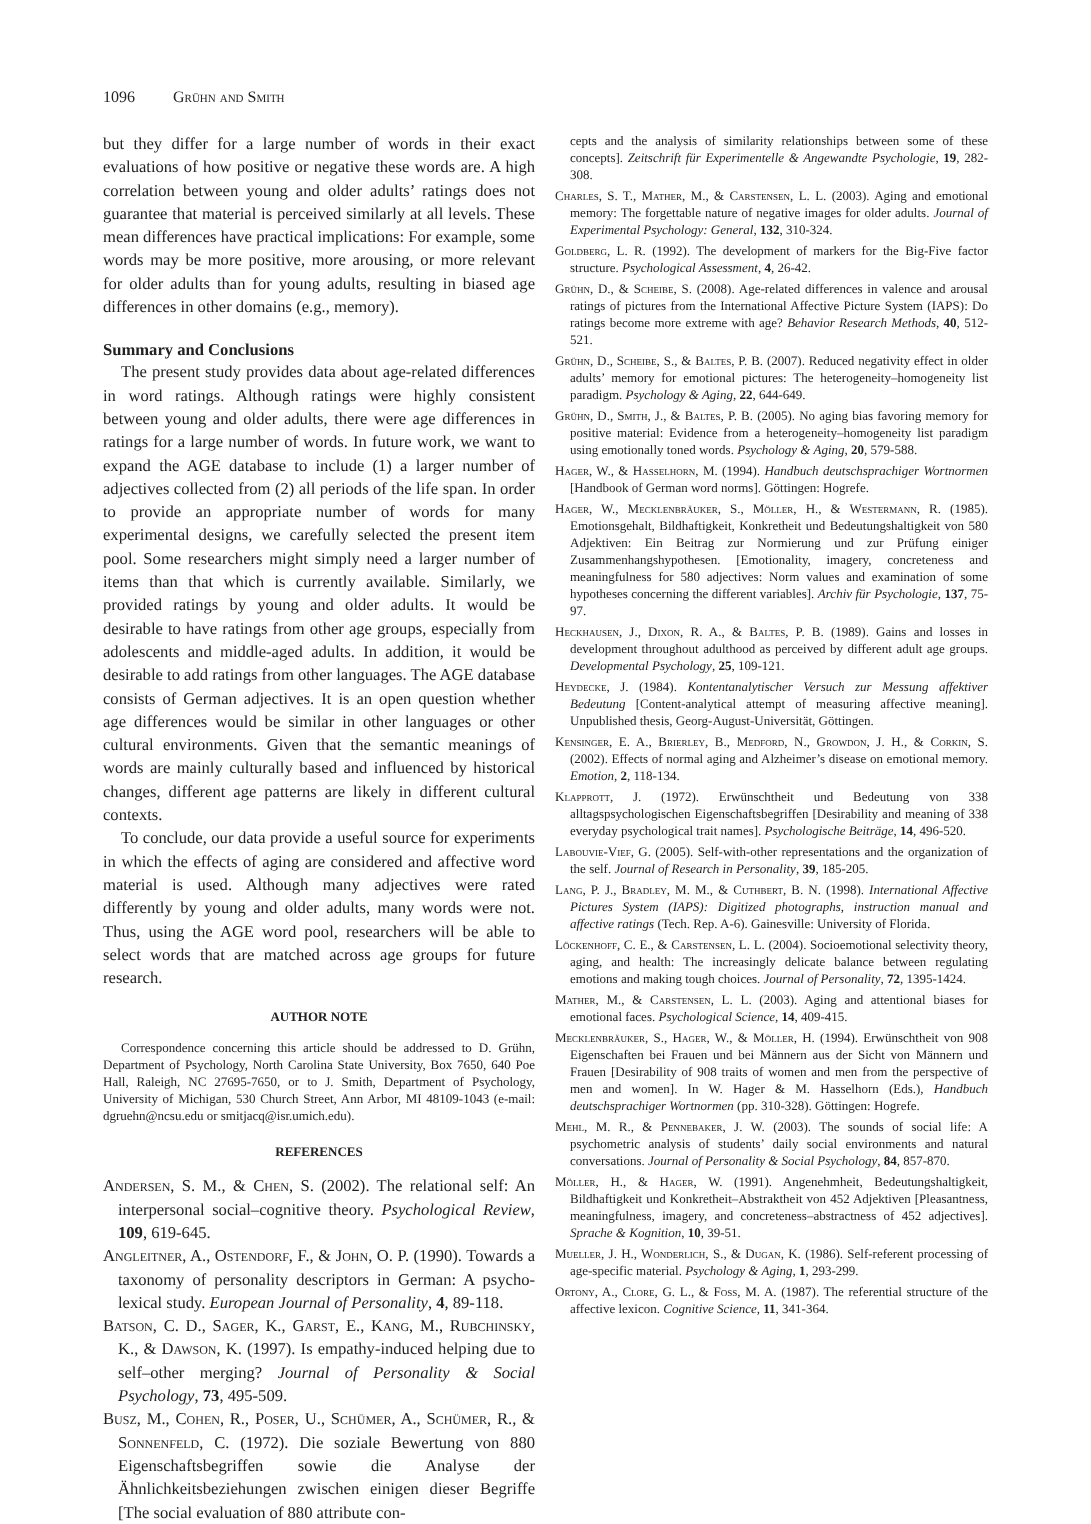1096 Grühn and Smith
but they differ for a large number of words in their exact evaluations of how positive or negative these words are. A high correlation between young and older adults’ ratings does not guarantee that material is perceived similarly at all levels. These mean differences have practical implications: For example, some words may be more positive, more arousing, or more relevant for older adults than for young adults, resulting in biased age differences in other domains (e.g., memory).
Summary and Conclusions
The present study provides data about age-related differences in word ratings. Although ratings were highly consistent between young and older adults, there were age differences in ratings for a large number of words. In future work, we want to expand the AGE database to include (1) a larger number of adjectives collected from (2) all periods of the life span. In order to provide an appropriate number of words for many experimental designs, we carefully selected the present item pool. Some researchers might simply need a larger number of items than that which is currently available. Similarly, we provided ratings by young and older adults. It would be desirable to have ratings from other age groups, especially from adolescents and middle-aged adults. In addition, it would be desirable to add ratings from other languages. The AGE database consists of German adjectives. It is an open question whether age differences would be similar in other languages or other cultural environments. Given that the semantic meanings of words are mainly culturally based and influenced by historical changes, different age patterns are likely in different cultural contexts.
To conclude, our data provide a useful source for experiments in which the effects of aging are considered and affective word material is used. Although many adjectives were rated differently by young and older adults, many words were not. Thus, using the AGE word pool, researchers will be able to select words that are matched across age groups for future research.
AUTHOR NOTE
Correspondence concerning this article should be addressed to D. Grühn, Department of Psychology, North Carolina State University, Box 7650, 640 Poe Hall, Raleigh, NC 27695-7650, or to J. Smith, Department of Psychology, University of Michigan, 530 Church Street, Ann Arbor, MI 48109-1043 (e-mail: dgruehn@ncsu.edu or smitjacq@isr.umich.edu).
REFERENCES
Andersen, S. M., & Chen, S. (2002). The relational self: An interpersonal social–cognitive theory. Psychological Review, 109, 619-645.
Angleitner, A., Ostendorf, F., & John, O. P. (1990). Towards a taxonomy of personality descriptors in German: A psycho-lexical study. European Journal of Personality, 4, 89-118.
Batson, C. D., Sager, K., Garst, E., Kang, M., Rubchinsky, K., & Dawson, K. (1997). Is empathy-induced helping due to self–other merging? Journal of Personality & Social Psychology, 73, 495-509.
Busz, M., Cohen, R., Poser, U., Schümer, A., Schümer, R., & Sonnenfeld, C. (1972). Die soziale Bewertung von 880 Eigenschaftsbegriffen sowie die Analyse der Ähnlichkeitsbeziehungen zwischen einigen dieser Begriffe [The social evaluation of 880 attribute con-
cepts and the analysis of similarity relationships between some of these concepts]. Zeitschrift für Experimentelle & Angewandte Psychologie, 19, 282-308.
Charles, S. T., Mather, M., & Carstensen, L. L. (2003). Aging and emotional memory: The forgettable nature of negative images for older adults. Journal of Experimental Psychology: General, 132, 310-324.
Goldberg, L. R. (1992). The development of markers for the Big-Five factor structure. Psychological Assessment, 4, 26-42.
Grühn, D., & Scheibe, S. (2008). Age-related differences in valence and arousal ratings of pictures from the International Affective Picture System (IAPS): Do ratings become more extreme with age? Behavior Research Methods, 40, 512-521.
Grühn, D., Scheibe, S., & Baltes, P. B. (2007). Reduced negativity effect in older adults’ memory for emotional pictures: The heterogeneity–homogeneity list paradigm. Psychology & Aging, 22, 644-649.
Grühn, D., Smith, J., & Baltes, P. B. (2005). No aging bias favoring memory for positive material: Evidence from a heterogeneity–homogeneity list paradigm using emotionally toned words. Psychology & Aging, 20, 579-588.
Hager, W., & Hasselhorn, M. (1994). Handbuch deutschsprachiger Wortnormen [Handbook of German word norms]. Göttingen: Hogrefe.
Hager, W., Mecklenbräuker, S., Möller, H., & Westermann, R. (1985). Emotionsgehalt, Bildhaftigkeit, Konkretheit und Bedeutungshaltigkeit von 580 Adjektiven: Ein Beitrag zur Normierung und zur Prüfung einiger Zusammenhangshypothesen. [Emotionality, imagery, concreteness and meaningfulness for 580 adjectives: Norm values and examination of some hypotheses concerning the different variables]. Archiv für Psychologie, 137, 75-97.
Heckhausen, J., Dixon, R. A., & Baltes, P. B. (1989). Gains and losses in development throughout adulthood as perceived by different adult age groups. Developmental Psychology, 25, 109-121.
Heydecke, J. (1984). Kontentanalytischer Versuch zur Messung affektiver Bedeutung [Content-analytical attempt of measuring affective meaning]. Unpublished thesis, Georg-August-Universität, Göttingen.
Kensinger, E. A., Brierley, B., Medford, N., Growdon, J. H., & Corkin, S. (2002). Effects of normal aging and Alzheimer’s disease on emotional memory. Emotion, 2, 118-134.
Klapprott, J. (1972). Erwünschtheit und Bedeutung von 338 alltagspsychologischen Eigenschaftsbegriffen [Desirability and meaning of 338 everyday psychological trait names]. Psychologische Beiträge, 14, 496-520.
Labouvie-Vief, G. (2005). Self-with-other representations and the organization of the self. Journal of Research in Personality, 39, 185-205.
Lang, P. J., Bradley, M. M., & Cuthbert, B. N. (1998). International Affective Pictures System (IAPS): Digitized photographs, instruction manual and affective ratings (Tech. Rep. A-6). Gainesville: University of Florida.
Löckenhoff, C. E., & Carstensen, L. L. (2004). Socioemotional selectivity theory, aging, and health: The increasingly delicate balance between regulating emotions and making tough choices. Journal of Personality, 72, 1395-1424.
Mather, M., & Carstensen, L. L. (2003). Aging and attentional biases for emotional faces. Psychological Science, 14, 409-415.
Mecklenbräuker, S., Hager, W., & Möller, H. (1994). Erwünschtheit von 908 Eigenschaften bei Frauen und bei Männern aus der Sicht von Männern und Frauen [Desirability of 908 traits of women and men from the perspective of men and women]. In W. Hager & M. Hasselhorn (Eds.), Handbuch deutschsprachiger Wortnormen (pp. 310-328). Göttingen: Hogrefe.
Mehl, M. R., & Pennebaker, J. W. (2003). The sounds of social life: A psychometric analysis of students’ daily social environments and natural conversations. Journal of Personality & Social Psychology, 84, 857-870.
Möller, H., & Hager, W. (1991). Angenehmheit, Bedeutungshaltigkeit, Bildhaftigkeit und Konkretheit–Abstraktheit von 452 Adjektiven [Pleasantness, meaningfulness, imagery, and concreteness–abstractness of 452 adjectives]. Sprache & Kognition, 10, 39-51.
Mueller, J. H., Wonderlich, S., & Dugan, K. (1986). Self-referent processing of age-specific material. Psychology & Aging, 1, 293-299.
Ortony, A., Clore, G. L., & Foss, M. A. (1987). The referential structure of the affective lexicon. Cognitive Science, 11, 341-364.